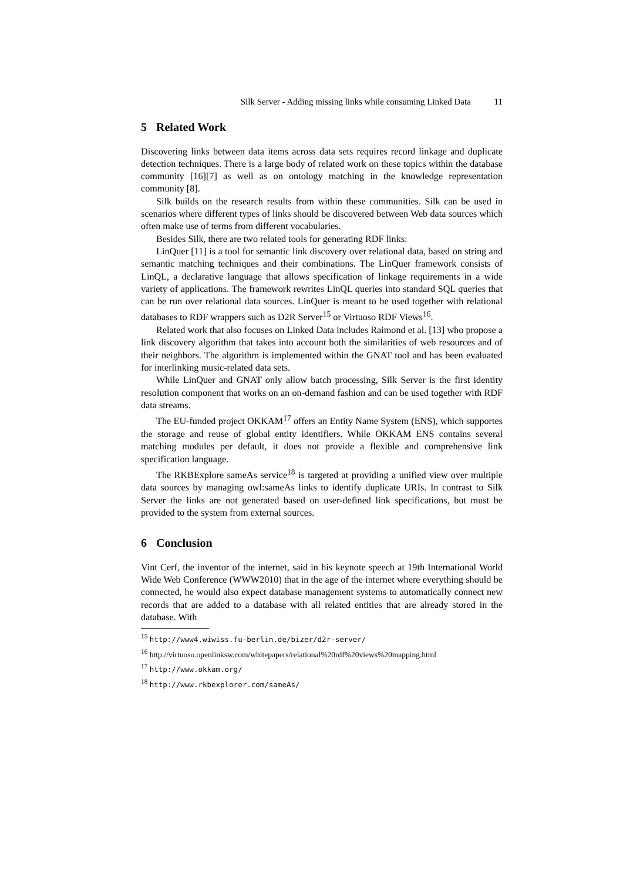Silk Server - Adding missing links while consuming Linked Data 11
5 Related Work
Discovering links between data items across data sets requires record linkage and duplicate detection techniques. There is a large body of related work on these topics within the database community [16][7] as well as on ontology matching in the knowledge representation community [8].
Silk builds on the research results from within these communities. Silk can be used in scenarios where different types of links should be discovered between Web data sources which often make use of terms from different vocabularies.
Besides Silk, there are two related tools for generating RDF links:
LinQuer [11] is a tool for semantic link discovery over relational data, based on string and semantic matching techniques and their combinations. The LinQuer framework consists of LinQL, a declarative language that allows specification of linkage requirements in a wide variety of applications. The framework rewrites LinQL queries into standard SQL queries that can be run over relational data sources. LinQuer is meant to be used together with relational databases to RDF wrappers such as D2R Server<sup>15</sup> or Virtuoso RDF Views<sup>16</sup>.
Related work that also focuses on Linked Data includes Raimond et al. [13] who propose a link discovery algorithm that takes into account both the similarities of web resources and of their neighbors. The algorithm is implemented within the GNAT tool and has been evaluated for interlinking music-related data sets.
While LinQuer and GNAT only allow batch processing, Silk Server is the first identity resolution component that works on an on-demand fashion and can be used together with RDF data streams.
The EU-funded project OKKAM<sup>17</sup> offers an Entity Name System (ENS), which supportes the storage and reuse of global entity identifiers. While OKKAM ENS contains several matching modules per default, it does not provide a flexible and comprehensive link specification language.
The RKBExplore sameAs service<sup>18</sup> is targeted at providing a unified view over multiple data sources by managing owl:sameAs links to identify duplicate URIs. In contrast to Silk Server the links are not generated based on user-defined link specifications, but must be provided to the system from external sources.
6 Conclusion
Vint Cerf, the inventor of the internet, said in his keynote speech at 19th International World Wide Web Conference (WWW2010) that in the age of the internet where everything should be connected, he would also expect database management systems to automatically connect new records that are added to a database with all related entities that are already stored in the database. With
<sup>15</sup> http://www4.wiwiss.fu-berlin.de/bizer/d2r-server/
<sup>16</sup> http://virtuoso.openlinksw.com/whitepapers/relational%20rdf%20views%20mapping.html
<sup>17</sup> http://www.okkam.org/
<sup>18</sup> http://www.rkbexplorer.com/sameAs/